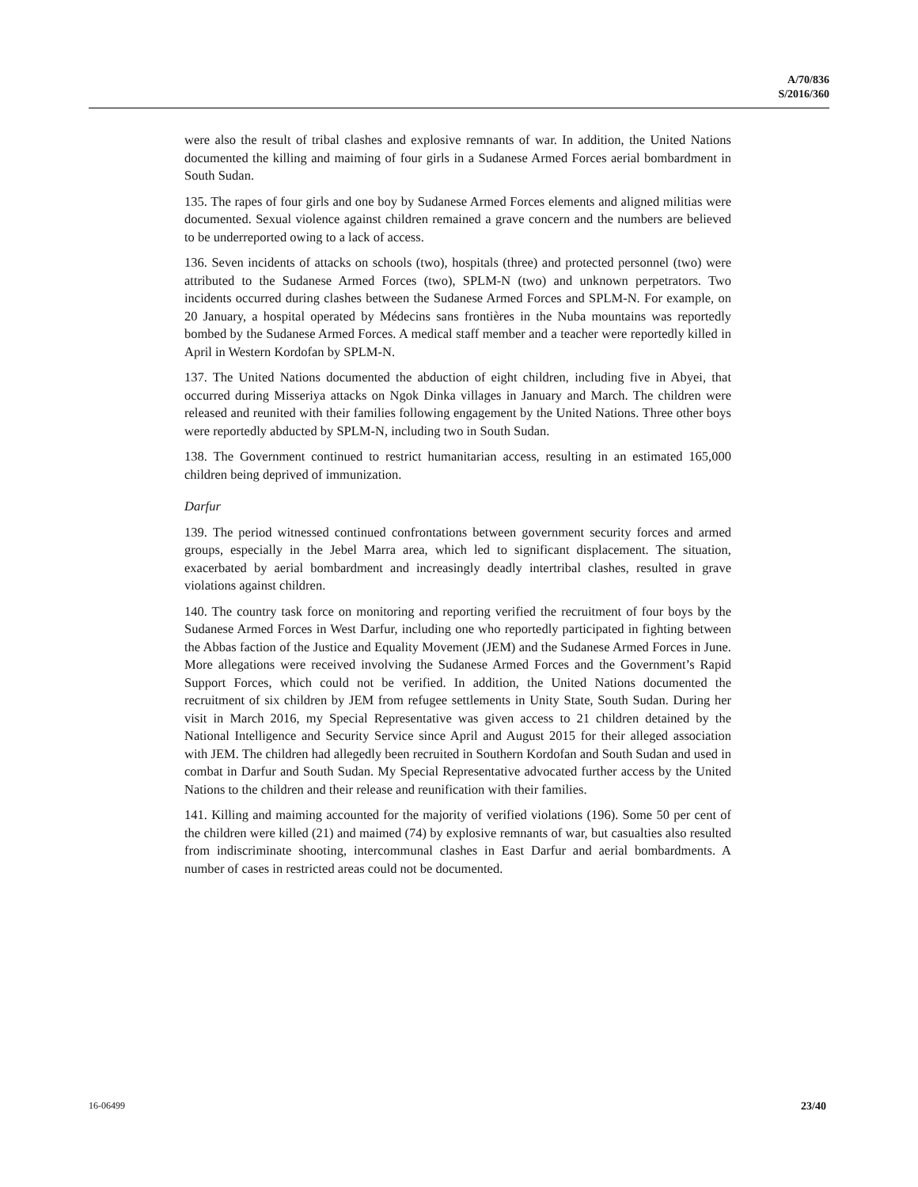A/70/836
S/2016/360
were also the result of tribal clashes and explosive remnants of war. In addition, the United Nations documented the killing and maiming of four girls in a Sudanese Armed Forces aerial bombardment in South Sudan.
135. The rapes of four girls and one boy by Sudanese Armed Forces elements and aligned militias were documented. Sexual violence against children remained a grave concern and the numbers are believed to be underreported owing to a lack of access.
136. Seven incidents of attacks on schools (two), hospitals (three) and protected personnel (two) were attributed to the Sudanese Armed Forces (two), SPLM-N (two) and unknown perpetrators. Two incidents occurred during clashes between the Sudanese Armed Forces and SPLM-N. For example, on 20 January, a hospital operated by Médecins sans frontières in the Nuba mountains was reportedly bombed by the Sudanese Armed Forces. A medical staff member and a teacher were reportedly killed in April in Western Kordofan by SPLM-N.
137. The United Nations documented the abduction of eight children, including five in Abyei, that occurred during Misseriya attacks on Ngok Dinka villages in January and March. The children were released and reunited with their families following engagement by the United Nations. Three other boys were reportedly abducted by SPLM-N, including two in South Sudan.
138. The Government continued to restrict humanitarian access, resulting in an estimated 165,000 children being deprived of immunization.
Darfur
139. The period witnessed continued confrontations between government security forces and armed groups, especially in the Jebel Marra area, which led to significant displacement. The situation, exacerbated by aerial bombardment and increasingly deadly intertribal clashes, resulted in grave violations against children.
140. The country task force on monitoring and reporting verified the recruitment of four boys by the Sudanese Armed Forces in West Darfur, including one who reportedly participated in fighting between the Abbas faction of the Justice and Equality Movement (JEM) and the Sudanese Armed Forces in June. More allegations were received involving the Sudanese Armed Forces and the Government’s Rapid Support Forces, which could not be verified. In addition, the United Nations documented the recruitment of six children by JEM from refugee settlements in Unity State, South Sudan. During her visit in March 2016, my Special Representative was given access to 21 children detained by the National Intelligence and Security Service since April and August 2015 for their alleged association with JEM. The children had allegedly been recruited in Southern Kordofan and South Sudan and used in combat in Darfur and South Sudan. My Special Representative advocated further access by the United Nations to the children and their release and reunification with their families.
141. Killing and maiming accounted for the majority of verified violations (196). Some 50 per cent of the children were killed (21) and maimed (74) by explosive remnants of war, but casualties also resulted from indiscriminate shooting, intercommunal clashes in East Darfur and aerial bombardments. A number of cases in restricted areas could not be documented.
16-06499 23/40